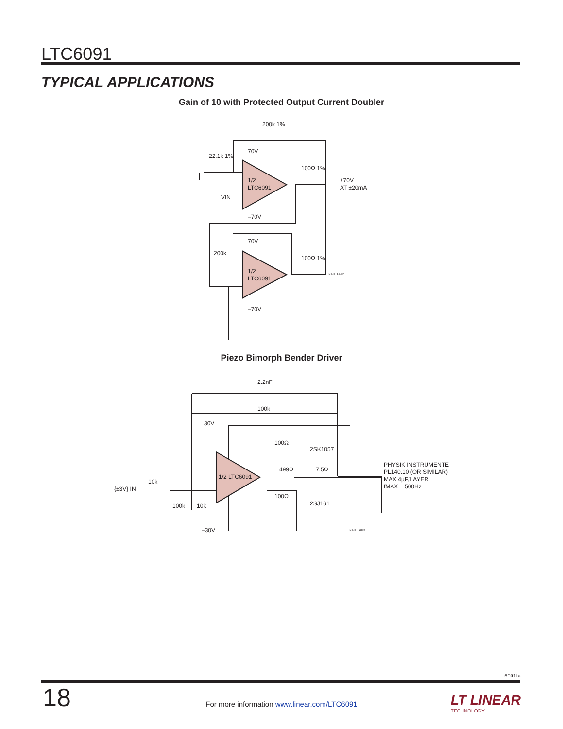LTC6091
TYPICAL APPLICATIONS
Gain of 10 with Protected Output Current Doubler
200k 1%
22.1k 1%
70V
–70V
1/2
LTC6091
VIN
100Ω 1%
±70V
AT ±20mA
200k
70V
1/2
LTC6091
–70V
100Ω 1%
6091 TA02
2.2nF
100k
30V
–30V
1/2 LTC6091
{±3V} IN
10k
100k
10k
100Ω
2SK1057
499Ω
7.5Ω
100Ω
2SJ161
PHYSIK INSTRUMENTE
PL140.10 (OR SIMILAR)
MAX 4µF/LAYER
fMAX = 500Hz
6091 TA03
Piezo Bimorph Bender Driver
6091fa
18
For more information www.linear.com/LTC6091 LT LINEAR
TECHNOLOGY